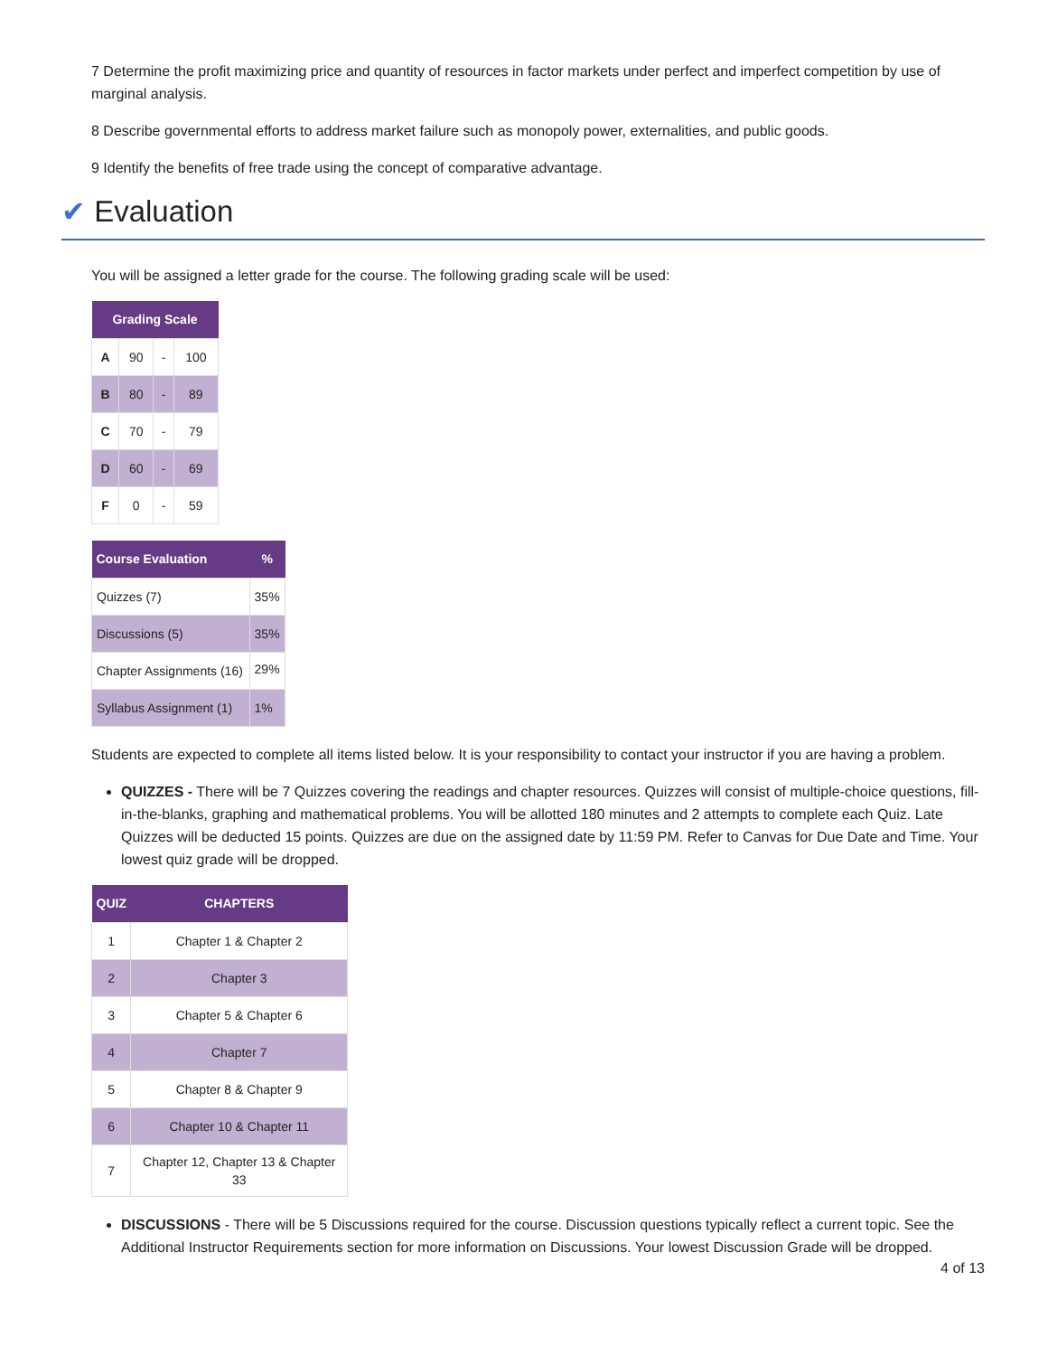7 Determine the profit maximizing price and quantity of resources in factor markets under perfect and imperfect competition by use of marginal analysis.
8 Describe governmental efforts to address market failure such as monopoly power, externalities, and public goods.
9 Identify the benefits of free trade using the concept of comparative advantage.
✔ Evaluation
You will be assigned a letter grade for the course. The following grading scale will be used:
| Grading Scale | | | |
| --- | --- | --- | --- |
| A | 90 | - | 100 |
| B | 80 | - | 89 |
| C | 70 | - | 79 |
| D | 60 | - | 69 |
| F | 0 | - | 59 |
| Course Evaluation | % |
| --- | --- |
| Quizzes (7) | 35% |
| Discussions (5) | 35% |
| Chapter Assignments (16) | 29% |
| Syllabus Assignment (1) | 1% |
Students are expected to complete all items listed below. It is your responsibility to contact your instructor if you are having a problem.
QUIZZES - There will be 7 Quizzes covering the readings and chapter resources. Quizzes will consist of multiple-choice questions, fill-in-the-blanks, graphing and mathematical problems. You will be allotted 180 minutes and 2 attempts to complete each Quiz. Late Quizzes will be deducted 15 points. Quizzes are due on the assigned date by 11:59 PM. Refer to Canvas for Due Date and Time. Your lowest quiz grade will be dropped.
| QUIZ | CHAPTERS |
| --- | --- |
| 1 | Chapter 1 & Chapter 2 |
| 2 | Chapter 3 |
| 3 | Chapter 5 & Chapter 6 |
| 4 | Chapter 7 |
| 5 | Chapter 8 & Chapter 9 |
| 6 | Chapter 10 & Chapter 11 |
| 7 | Chapter 12, Chapter 13 & Chapter 33 |
DISCUSSIONS - There will be 5 Discussions required for the course. Discussion questions typically reflect a current topic. See the Additional Instructor Requirements section for more information on Discussions. Your lowest Discussion Grade will be dropped.
4 of 13